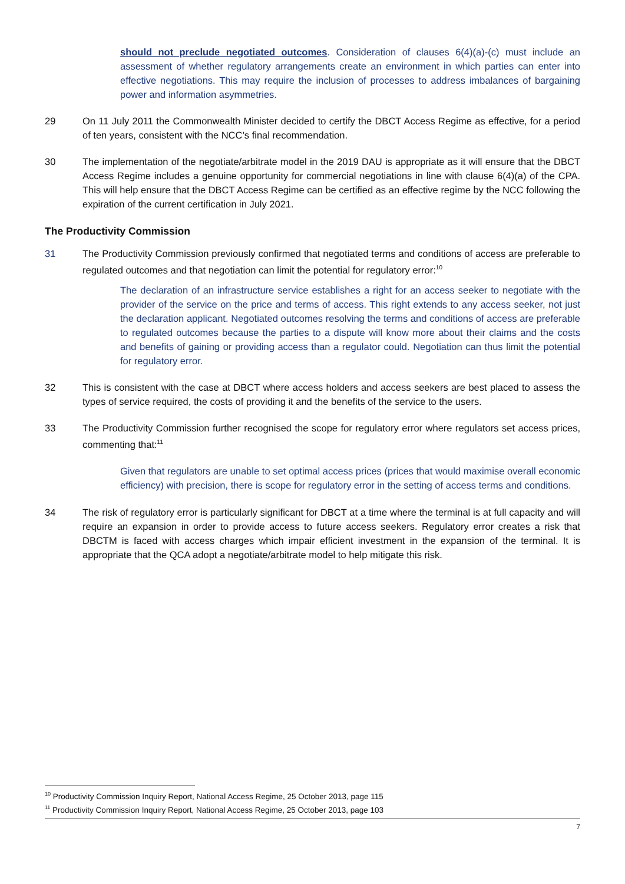should not preclude negotiated outcomes. Consideration of clauses 6(4)(a)-(c) must include an assessment of whether regulatory arrangements create an environment in which parties can enter into effective negotiations. This may require the inclusion of processes to address imbalances of bargaining power and information asymmetries.
29 On 11 July 2011 the Commonwealth Minister decided to certify the DBCT Access Regime as effective, for a period of ten years, consistent with the NCC’s final recommendation.
30 The implementation of the negotiate/arbitrate model in the 2019 DAU is appropriate as it will ensure that the DBCT Access Regime includes a genuine opportunity for commercial negotiations in line with clause 6(4)(a) of the CPA. This will help ensure that the DBCT Access Regime can be certified as an effective regime by the NCC following the expiration of the current certification in July 2021.
The Productivity Commission
31 The Productivity Commission previously confirmed that negotiated terms and conditions of access are preferable to regulated outcomes and that negotiation can limit the potential for regulatory error:<sup>10</sup>
The declaration of an infrastructure service establishes a right for an access seeker to negotiate with the provider of the service on the price and terms of access. This right extends to any access seeker, not just the declaration applicant. Negotiated outcomes resolving the terms and conditions of access are preferable to regulated outcomes because the parties to a dispute will know more about their claims and the costs and benefits of gaining or providing access than a regulator could. Negotiation can thus limit the potential for regulatory error.
32 This is consistent with the case at DBCT where access holders and access seekers are best placed to assess the types of service required, the costs of providing it and the benefits of the service to the users.
33 The Productivity Commission further recognised the scope for regulatory error where regulators set access prices, commenting that:<sup>11</sup>
Given that regulators are unable to set optimal access prices (prices that would maximise overall economic efficiency) with precision, there is scope for regulatory error in the setting of access terms and conditions.
34 The risk of regulatory error is particularly significant for DBCT at a time where the terminal is at full capacity and will require an expansion in order to provide access to future access seekers. Regulatory error creates a risk that DBCTM is faced with access charges which impair efficient investment in the expansion of the terminal. It is appropriate that the QCA adopt a negotiate/arbitrate model to help mitigate this risk.
<sup>10</sup> Productivity Commission Inquiry Report, National Access Regime, 25 October 2013, page 115
<sup>11</sup> Productivity Commission Inquiry Report, National Access Regime, 25 October 2013, page 103
7